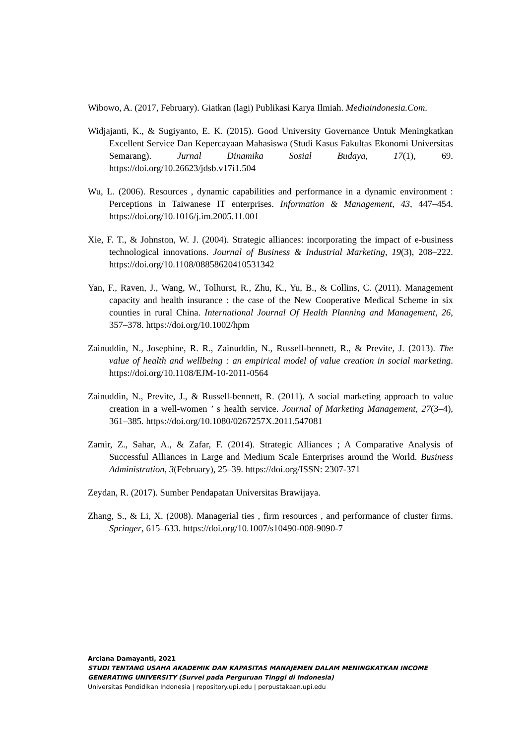Wibowo, A. (2017, February). Giatkan (lagi) Publikasi Karya Ilmiah. Mediaindonesia.Com.
Widjajanti, K., & Sugiyanto, E. K. (2015). Good University Governance Untuk Meningkatkan Excellent Service Dan Kepercayaan Mahasiswa (Studi Kasus Fakultas Ekonomi Universitas Semarang). Jurnal Dinamika Sosial Budaya, 17(1), 69. https://doi.org/10.26623/jdsb.v17i1.504
Wu, L. (2006). Resources , dynamic capabilities and performance in a dynamic environment : Perceptions in Taiwanese IT enterprises. Information & Management, 43, 447–454. https://doi.org/10.1016/j.im.2005.11.001
Xie, F. T., & Johnston, W. J. (2004). Strategic alliances: incorporating the impact of e-business technological innovations. Journal of Business & Industrial Marketing, 19(3), 208–222. https://doi.org/10.1108/08858620410531342
Yan, F., Raven, J., Wang, W., Tolhurst, R., Zhu, K., Yu, B., & Collins, C. (2011). Management capacity and health insurance : the case of the New Cooperative Medical Scheme in six counties in rural China. International Journal Of Health Planning and Management, 26, 357–378. https://doi.org/10.1002/hpm
Zainuddin, N., Josephine, R. R., Zainuddin, N., Russell-bennett, R., & Previte, J. (2013). The value of health and wellbeing : an empirical model of value creation in social marketing. https://doi.org/10.1108/EJM-10-2011-0564
Zainuddin, N., Previte, J., & Russell-bennett, R. (2011). A social marketing approach to value creation in a well-women ’ s health service. Journal of Marketing Management, 27(3–4), 361–385. https://doi.org/10.1080/0267257X.2011.547081
Zamir, Z., Sahar, A., & Zafar, F. (2014). Strategic Alliances ; A Comparative Analysis of Successful Alliances in Large and Medium Scale Enterprises around the World. Business Administration, 3(February), 25–39. https://doi.org/ISSN: 2307-371
Zeydan, R. (2017). Sumber Pendapatan Universitas Brawijaya.
Zhang, S., & Li, X. (2008). Managerial ties , firm resources , and performance of cluster firms. Springer, 615–633. https://doi.org/10.1007/s10490-008-9090-7
Arciana Damayanti, 2021
STUDI TENTANG USAHA AKADEMIK DAN KAPASITAS MANAJEMEN DALAM MENINGKATKAN INCOME GENERATING UNIVERSITY (Survei pada Perguruan Tinggi di Indonesia)
Universitas Pendidikan Indonesia | repository.upi.edu | perpustakaan.upi.edu